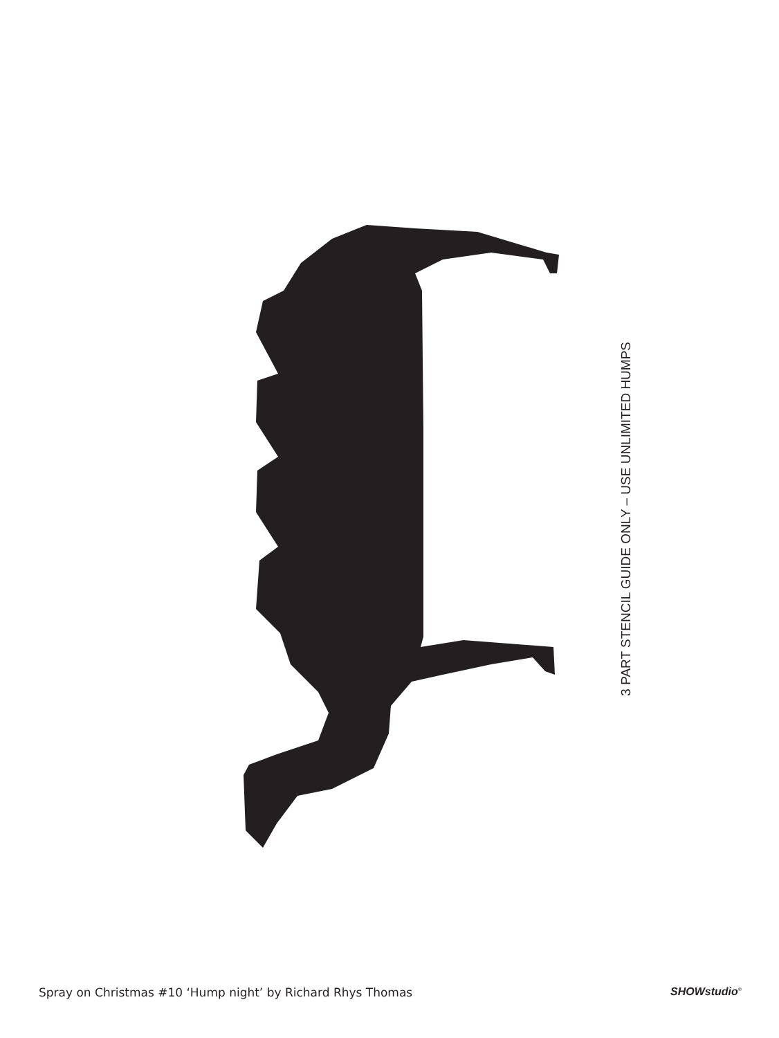3 PART STENCIL GUIDE ONLY – USE UNLIMITED HUMPS
Spray on Christmas #10 ‘Hump night’ by Richard Rhys Thomas SHOWstudio<sup>©</sup>